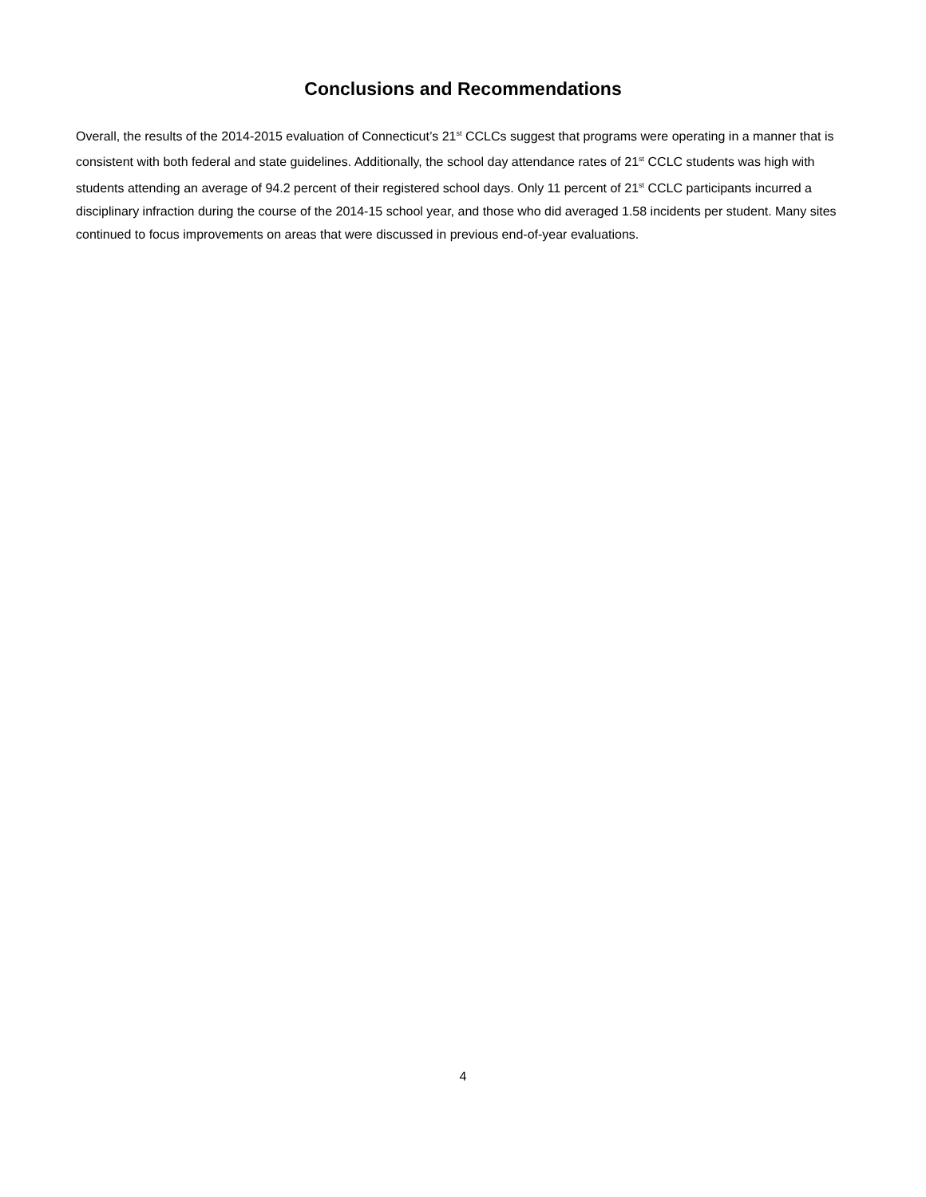Conclusions and Recommendations
Overall, the results of the 2014-2015 evaluation of Connecticut’s 21<sup>st</sup> CCLCs suggest that programs were operating in a manner that is consistent with both federal and state guidelines. Additionally, the school day attendance rates of 21<sup>st</sup> CCLC students was high with students attending an average of 94.2 percent of their registered school days. Only 11 percent of 21<sup>st</sup> CCLC participants incurred a disciplinary infraction during the course of the 2014-15 school year, and those who did averaged 1.58 incidents per student. Many sites continued to focus improvements on areas that were discussed in previous end-of-year evaluations.
4